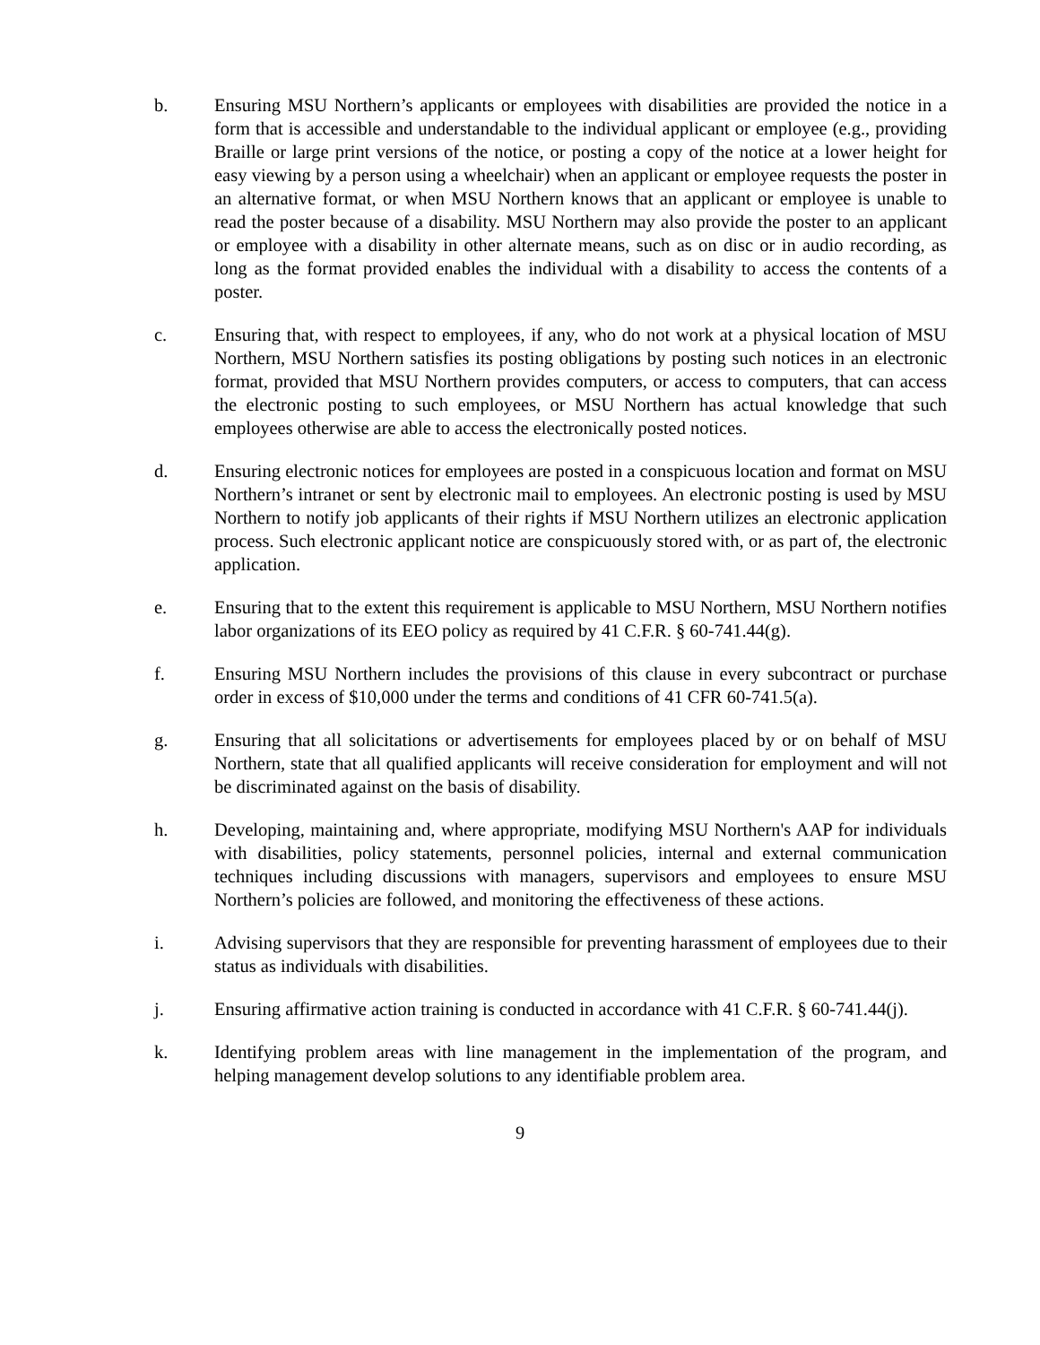b. Ensuring MSU Northern’s applicants or employees with disabilities are provided the notice in a form that is accessible and understandable to the individual applicant or employee (e.g., providing Braille or large print versions of the notice, or posting a copy of the notice at a lower height for easy viewing by a person using a wheelchair) when an applicant or employee requests the poster in an alternative format, or when MSU Northern knows that an applicant or employee is unable to read the poster because of a disability. MSU Northern may also provide the poster to an applicant or employee with a disability in other alternate means, such as on disc or in audio recording, as long as the format provided enables the individual with a disability to access the contents of a poster.
c. Ensuring that, with respect to employees, if any, who do not work at a physical location of MSU Northern, MSU Northern satisfies its posting obligations by posting such notices in an electronic format, provided that MSU Northern provides computers, or access to computers, that can access the electronic posting to such employees, or MSU Northern has actual knowledge that such employees otherwise are able to access the electronically posted notices.
d. Ensuring electronic notices for employees are posted in a conspicuous location and format on MSU Northern’s intranet or sent by electronic mail to employees. An electronic posting is used by MSU Northern to notify job applicants of their rights if MSU Northern utilizes an electronic application process. Such electronic applicant notice are conspicuously stored with, or as part of, the electronic application.
e. Ensuring that to the extent this requirement is applicable to MSU Northern, MSU Northern notifies labor organizations of its EEO policy as required by 41 C.F.R. § 60-741.44(g).
f. Ensuring MSU Northern includes the provisions of this clause in every subcontract or purchase order in excess of $10,000 under the terms and conditions of 41 CFR 60-741.5(a).
g. Ensuring that all solicitations or advertisements for employees placed by or on behalf of MSU Northern, state that all qualified applicants will receive consideration for employment and will not be discriminated against on the basis of disability.
h. Developing, maintaining and, where appropriate, modifying MSU Northern's AAP for individuals with disabilities, policy statements, personnel policies, internal and external communication techniques including discussions with managers, supervisors and employees to ensure MSU Northern’s policies are followed, and monitoring the effectiveness of these actions.
i. Advising supervisors that they are responsible for preventing harassment of employees due to their status as individuals with disabilities.
j. Ensuring affirmative action training is conducted in accordance with 41 C.F.R. § 60-741.44(j).
k. Identifying problem areas with line management in the implementation of the program, and helping management develop solutions to any identifiable problem area.
9